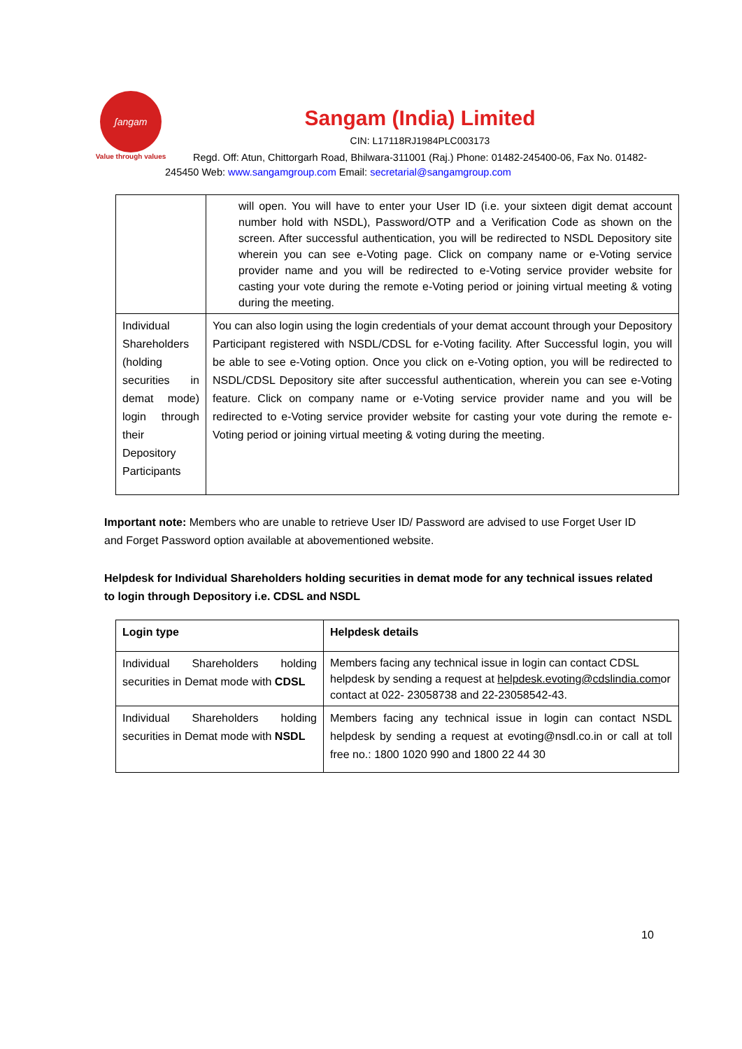ʃangam
Value through values
Sangam (India) Limited
CIN: L17118RJ1984PLC003173
Regd. Off: Atun, Chittorgarh Road, Bhilwara-311001 (Raj.) Phone: 01482-245400-06, Fax No. 01482-245450 Web: www.sangamgroup.com Email: secretarial@sangamgroup.com
| | will open. You will have to enter your User ID (i.e. your sixteen digit demat account number hold with NSDL), Password/OTP and a Verification Code as shown on the screen. After successful authentication, you will be redirected to NSDL Depository site wherein you can see e-Voting page. Click on company name or e-Voting service provider name and you will be redirected to e-Voting service provider website for casting your vote during the remote e-Voting period or joining virtual meeting & voting during the meeting. |
| Individual Shareholders (holding securities in demat mode) login through their Depository Participants | You can also login using the login credentials of your demat account through your Depository Participant registered with NSDL/CDSL for e-Voting facility. After Successful login, you will be able to see e-Voting option. Once you click on e-Voting option, you will be redirected to NSDL/CDSL Depository site after successful authentication, wherein you can see e-Voting feature. Click on company name or e-Voting service provider name and you will be redirected to e-Voting service provider website for casting your vote during the remote e-Voting period or joining virtual meeting & voting during the meeting. |
Important note: Members who are unable to retrieve User ID/ Password are advised to use Forget User ID and Forget Password option available at abovementioned website.
Helpdesk for Individual Shareholders holding securities in demat mode for any technical issues related to login through Depository i.e. CDSL and NSDL
| Login type | Helpdesk details |
| Individual Shareholders holding securities in Demat mode with CDSL | Members facing any technical issue in login can contact CDSL helpdesk by sending a request at helpdesk.evoting@cdslindia.com or contact at 022- 23058738 and 22-23058542-43. |
| Individual Shareholders holding securities in Demat mode with NSDL | Members facing any technical issue in login can contact NSDL helpdesk by sending a request at evoting@nsdl.co.in or call at toll free no.: 1800 1020 990 and 1800 22 44 30 |
10